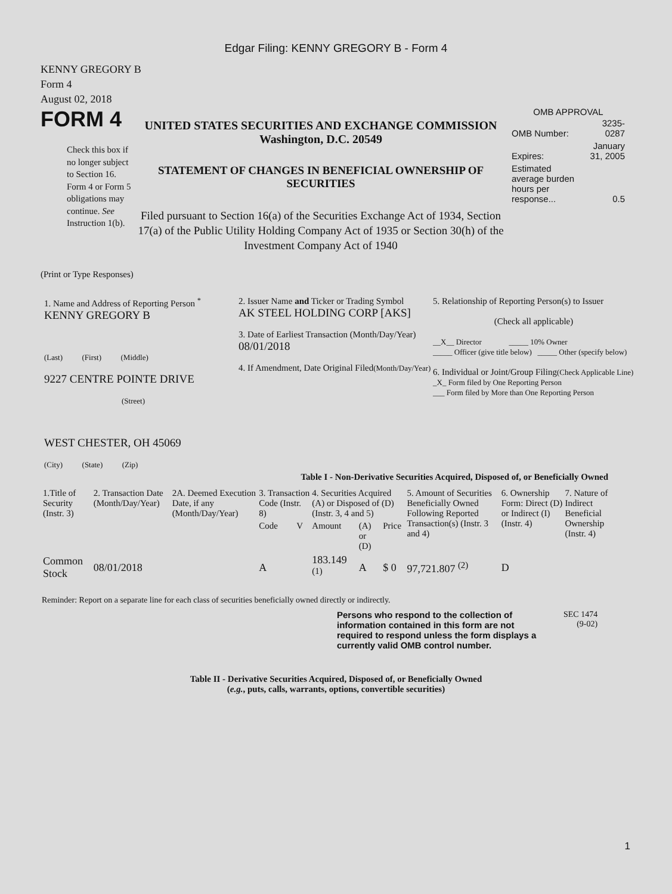Edgar Filing: KENNY GREGORY B - Form 4
KENNY GREGORY B
Form 4
August 02, 2018
FORM 4
Check this box if no longer subject to Section 16. Form 4 or Form 5 obligations may continue. See Instruction 1(b).
UNITED STATES SECURITIES AND EXCHANGE COMMISSION
Washington, D.C. 20549
STATEMENT OF CHANGES IN BENEFICIAL OWNERSHIP OF SECURITIES
Filed pursuant to Section 16(a) of the Securities Exchange Act of 1934, Section 17(a) of the Public Utility Holding Company Act of 1935 or Section 30(h) of the Investment Company Act of 1940
OMB APPROVAL
| OMB Number: | 3235-0287 |
| Expires: | January 31, 2005 |
| Estimated average burden hours per response... | 0.5 |
(Print or Type Responses)
1. Name and Address of Reporting Person <sup>*</sup>
KENNY GREGORY B
(Last) (First) (Middle)
9227 CENTRE POINTE DRIVE
(Street)
WEST CHESTER, OH 45069
(City) (State) (Zip)
2. Issuer Name and Ticker or Trading Symbol
AK STEEL HOLDING CORP [AKS]
3. Date of Earliest Transaction (Month/Day/Year)
08/01/2018
4. If Amendment, Date Original Filed(Month/Day/Year)
5. Relationship of Reporting Person(s) to Issuer
(Check all applicable)
__X__ Director _____ 10% Owner
_____ Officer (give title below) _____ Other (specify below)
6. Individual or Joint/Group Filing(Check Applicable Line)
_X_ Form filed by One Reporting Person
___ Form filed by More than One Reporting Person
Table I - Non-Derivative Securities Acquired, Disposed of, or Beneficially Owned
| 1.Title of Security (Instr. 3) | 2. Transaction Date (Month/Day/Year) | 2A. Deemed Execution Date, if any (Month/Day/Year) | 3. Transaction Code (Instr. 8) | | 4. Securities Acquired (A) or Disposed of (D) (Instr. 3, 4 and 5) | | | 5. Amount of Securities Beneficially Owned Following Reported Transaction(s) (Instr. 3 and 4) | 6. Ownership Form: Direct (D) or Indirect (I) (Instr. 4) | 7. Nature of Indirect Beneficial Ownership (Instr. 4) |
| --- | --- | --- | --- | --- | --- | --- | --- | --- | --- | --- |
| | | | Code | V | Amount | (A) or (D) | Price | | | |
| Common Stock | 08/01/2018 | | A | | 183.149 <sup>(1)</sup> | A | $ 0 | 97,721.807 <sup>(2)</sup> | D | |
Reminder: Report on a separate line for each class of securities beneficially owned directly or indirectly.
Persons who respond to the collection of information contained in this form are not required to respond unless the form displays a currently valid OMB control number. SEC 1474
(9-02)
Table II - Derivative Securities Acquired, Disposed of, or Beneficially Owned
(e.g., puts, calls, warrants, options, convertible securities)
1